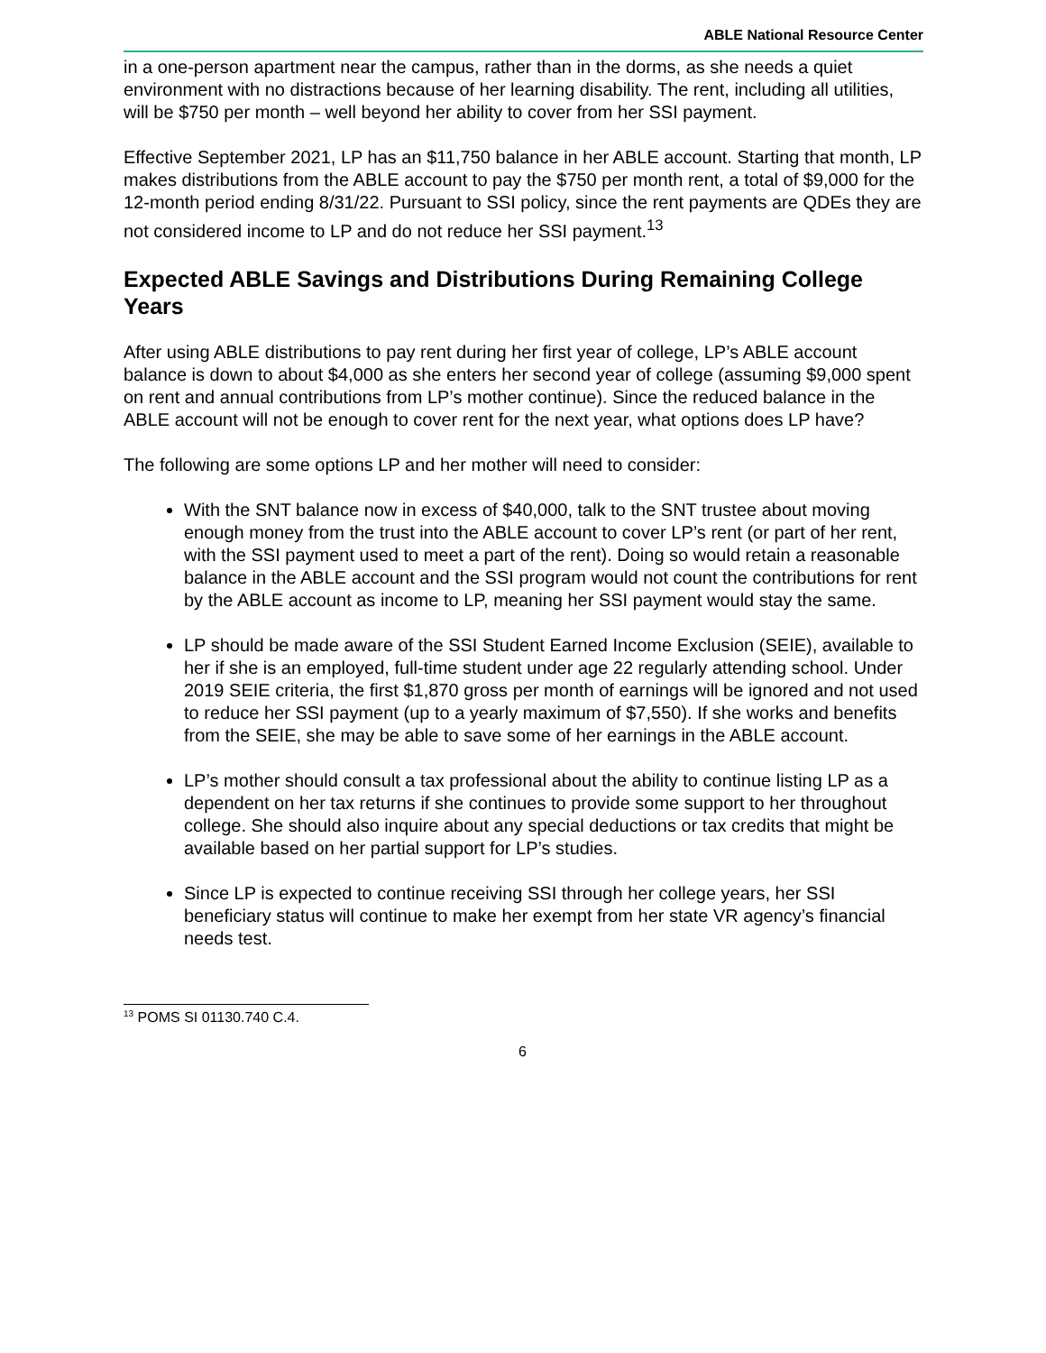ABLE National Resource Center
in a one-person apartment near the campus, rather than in the dorms, as she needs a quiet environment with no distractions because of her learning disability. The rent, including all utilities, will be $750 per month – well beyond her ability to cover from her SSI payment.
Effective September 2021, LP has an $11,750 balance in her ABLE account. Starting that month, LP makes distributions from the ABLE account to pay the $750 per month rent, a total of $9,000 for the 12-month period ending 8/31/22. Pursuant to SSI policy, since the rent payments are QDEs they are not considered income to LP and do not reduce her SSI payment.<sup>13</sup>
Expected ABLE Savings and Distributions During Remaining College Years
After using ABLE distributions to pay rent during her first year of college, LP’s ABLE account balance is down to about $4,000 as she enters her second year of college (assuming $9,000 spent on rent and annual contributions from LP’s mother continue). Since the reduced balance in the ABLE account will not be enough to cover rent for the next year, what options does LP have?
The following are some options LP and her mother will need to consider:
With the SNT balance now in excess of $40,000, talk to the SNT trustee about moving enough money from the trust into the ABLE account to cover LP’s rent (or part of her rent, with the SSI payment used to meet a part of the rent). Doing so would retain a reasonable balance in the ABLE account and the SSI program would not count the contributions for rent by the ABLE account as income to LP, meaning her SSI payment would stay the same.
LP should be made aware of the SSI Student Earned Income Exclusion (SEIE), available to her if she is an employed, full-time student under age 22 regularly attending school. Under 2019 SEIE criteria, the first $1,870 gross per month of earnings will be ignored and not used to reduce her SSI payment (up to a yearly maximum of $7,550). If she works and benefits from the SEIE, she may be able to save some of her earnings in the ABLE account.
LP’s mother should consult a tax professional about the ability to continue listing LP as a dependent on her tax returns if she continues to provide some support to her throughout college. She should also inquire about any special deductions or tax credits that might be available based on her partial support for LP’s studies.
Since LP is expected to continue receiving SSI through her college years, her SSI beneficiary status will continue to make her exempt from her state VR agency’s financial needs test.
<sup>13</sup> POMS SI 01130.740 C.4.
6